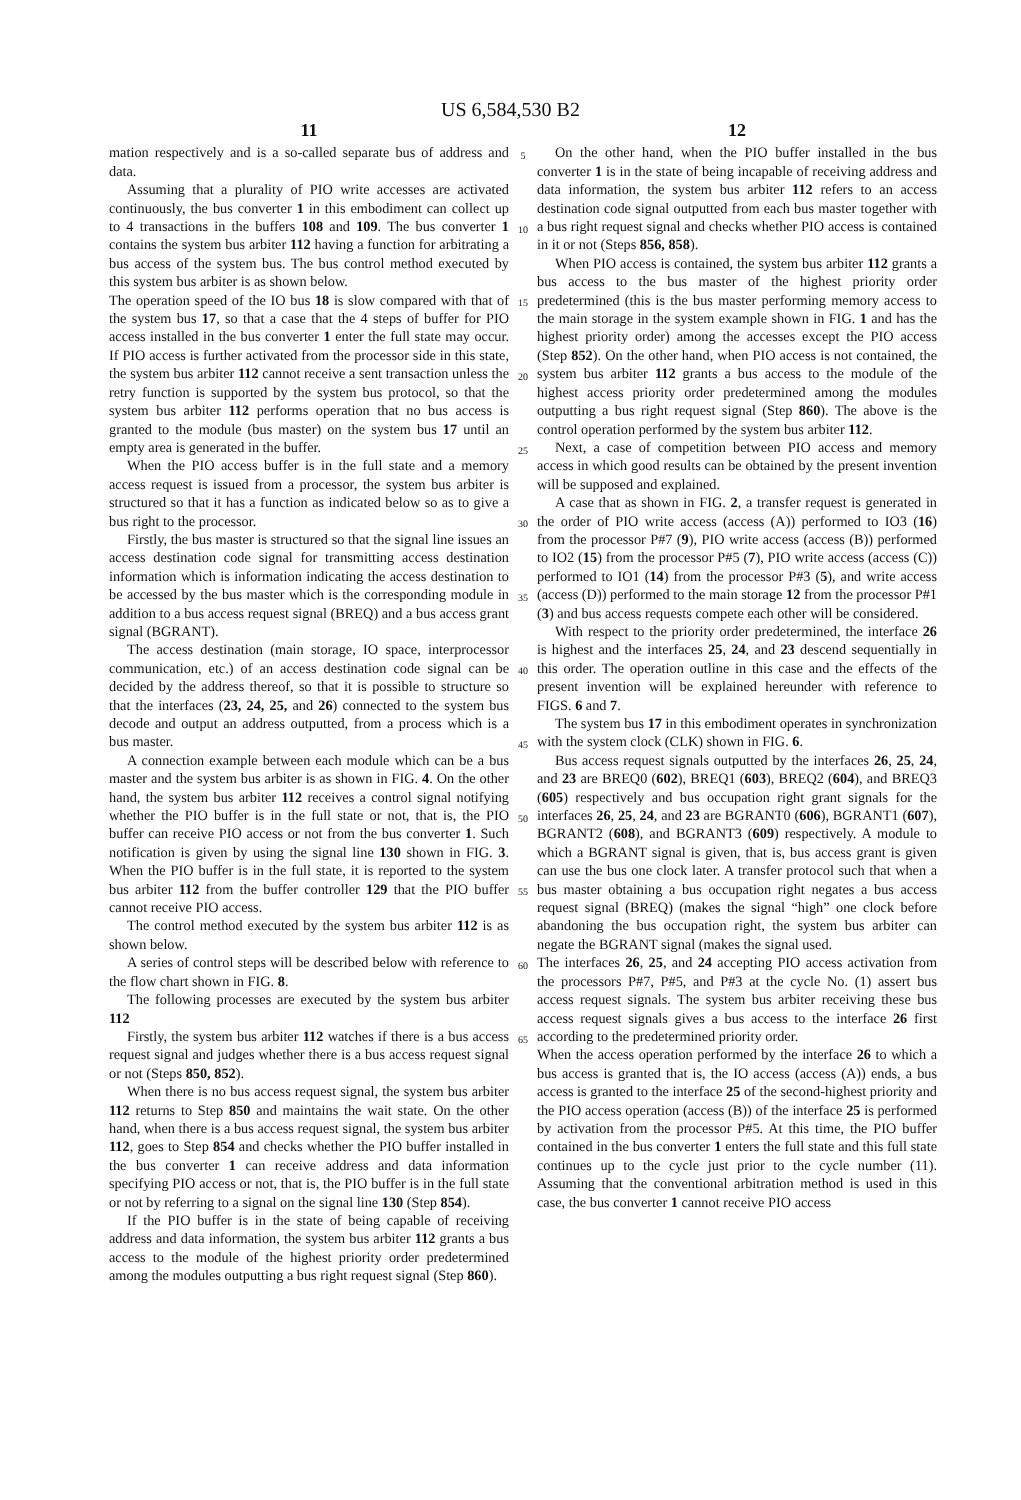US 6,584,530 B2
11
mation respectively and is a so-called separate bus of address and data.
Assuming that a plurality of PIO write accesses are activated continuously, the bus converter 1 in this embodiment can collect up to 4 transactions in the buffers 108 and 109. The bus converter 1 contains the system bus arbiter 112 having a function for arbitrating a bus access of the system bus. The bus control method executed by this system bus arbiter is as shown below.
The operation speed of the IO bus 18 is slow compared with that of the system bus 17, so that a case that the 4 steps of buffer for PIO access installed in the bus converter 1 enter the full state may occur. If PIO access is further activated from the processor side in this state, the system bus arbiter 112 cannot receive a sent transaction unless the retry function is supported by the system bus protocol, so that the system bus arbiter 112 performs operation that no bus access is granted to the module (bus master) on the system bus 17 until an empty area is generated in the buffer.
When the PIO access buffer is in the full state and a memory access request is issued from a processor, the system bus arbiter is structured so that it has a function as indicated below so as to give a bus right to the processor.
Firstly, the bus master is structured so that the signal line issues an access destination code signal for transmitting access destination information which is information indicating the access destination to be accessed by the bus master which is the corresponding module in addition to a bus access request signal (BREQ) and a bus access grant signal (BGRANT).
The access destination (main storage, IO space, interprocessor communication, etc.) of an access destination code signal can be decided by the address thereof, so that it is possible to structure so that the interfaces (23, 24, 25, and 26) connected to the system bus decode and output an address outputted, from a process which is a bus master.
A connection example between each module which can be a bus master and the system bus arbiter is as shown in FIG. 4. On the other hand, the system bus arbiter 112 receives a control signal notifying whether the PIO buffer is in the full state or not, that is, the PIO buffer can receive PIO access or not from the bus converter 1. Such notification is given by using the signal line 130 shown in FIG. 3. When the PIO buffer is in the full state, it is reported to the system bus arbiter 112 from the buffer controller 129 that the PIO buffer cannot receive PIO access.
The control method executed by the system bus arbiter 112 is as shown below.
A series of control steps will be described below with reference to the flow chart shown in FIG. 8.
The following processes are executed by the system bus arbiter 112
Firstly, the system bus arbiter 112 watches if there is a bus access request signal and judges whether there is a bus access request signal or not (Steps 850, 852).
When there is no bus access request signal, the system bus arbiter 112 returns to Step 850 and maintains the wait state. On the other hand, when there is a bus access request signal, the system bus arbiter 112, goes to Step 854 and checks whether the PIO buffer installed in the bus converter 1 can receive address and data information specifying PIO access or not, that is, the PIO buffer is in the full state or not by referring to a signal on the signal line 130 (Step 854).
If the PIO buffer is in the state of being capable of receiving address and data information, the system bus arbiter 112 grants a bus access to the module of the highest priority order predetermined among the modules outputting a bus right request signal (Step 860).
5
10
15
20
25
30
35
40
45
50
55
60
65
12
On the other hand, when the PIO buffer installed in the bus converter 1 is in the state of being incapable of receiving address and data information, the system bus arbiter 112 refers to an access destination code signal outputted from each bus master together with a bus right request signal and checks whether PIO access is contained in it or not (Steps 856, 858).
When PIO access is contained, the system bus arbiter 112 grants a bus access to the bus master of the highest priority order predetermined (this is the bus master performing memory access to the main storage in the system example shown in FIG. 1 and has the highest priority order) among the accesses except the PIO access (Step 852). On the other hand, when PIO access is not contained, the system bus arbiter 112 grants a bus access to the module of the highest access priority order predetermined among the modules outputting a bus right request signal (Step 860). The above is the control operation performed by the system bus arbiter 112.
Next, a case of competition between PIO access and memory access in which good results can be obtained by the present invention will be supposed and explained.
A case that as shown in FIG. 2, a transfer request is generated in the order of PIO write access (access (A)) performed to IO3 (16) from the processor P#7 (9), PIO write access (access (B)) performed to IO2 (15) from the processor P#5 (7), PIO write access (access (C)) performed to IO1 (14) from the processor P#3 (5), and write access (access (D)) performed to the main storage 12 from the processor P#1 (3) and bus access requests compete each other will be considered.
With respect to the priority order predetermined, the interface 26 is highest and the interfaces 25, 24, and 23 descend sequentially in this order. The operation outline in this case and the effects of the present invention will be explained hereunder with reference to FIGS. 6 and 7.
The system bus 17 in this embodiment operates in synchronization with the system clock (CLK) shown in FIG. 6.
Bus access request signals outputted by the interfaces 26, 25, 24, and 23 are BREQ0 (602), BREQ1 (603), BREQ2 (604), and BREQ3 (605) respectively and bus occupation right grant signals for the interfaces 26, 25, 24, and 23 are BGRANT0 (606), BGRANT1 (607), BGRANT2 (608), and BGRANT3 (609) respectively. A module to which a BGRANT signal is given, that is, bus access grant is given can use the bus one clock later. A transfer protocol such that when a bus master obtaining a bus occupation right negates a bus access request signal (BREQ) (makes the signal “high” one clock before abandoning the bus occupation right, the system bus arbiter can negate the BGRANT signal (makes the signal used.
The interfaces 26, 25, and 24 accepting PIO access activation from the processors P#7, P#5, and P#3 at the cycle No. (1) assert bus access request signals. The system bus arbiter receiving these bus access request signals gives a bus access to the interface 26 first according to the predetermined priority order.
When the access operation performed by the interface 26 to which a bus access is granted that is, the IO access (access (A)) ends, a bus access is granted to the interface 25 of the second-highest priority and the PIO access operation (access (B)) of the interface 25 is performed by activation from the processor P#5. At this time, the PIO buffer contained in the bus converter 1 enters the full state and this full state continues up to the cycle just prior to the cycle number (11). Assuming that the conventional arbitration method is used in this case, the bus converter 1 cannot receive PIO access